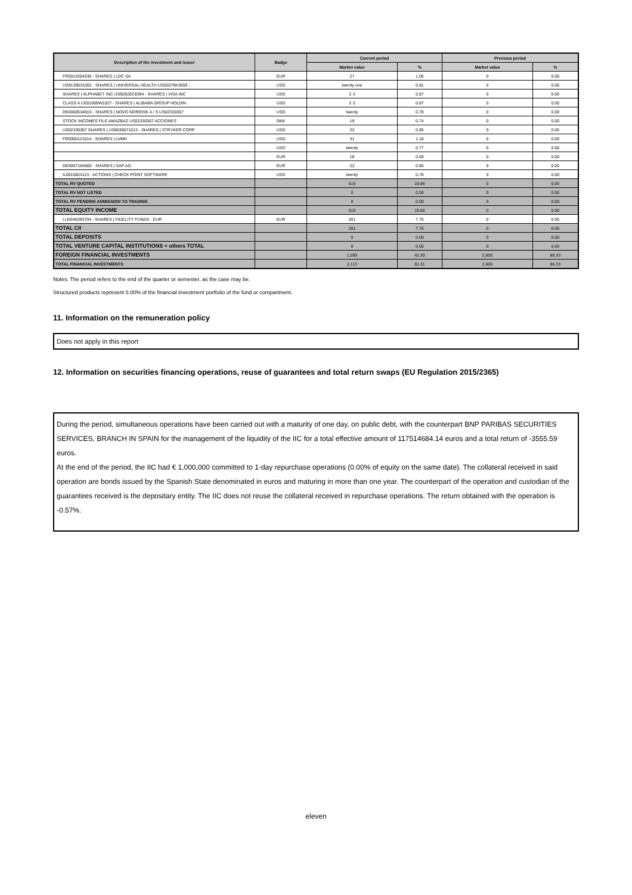| Description of the investment and issuer | Badge | Current period | | Previous period | |
| --- | --- | --- | --- | --- | --- |
| | | Market value | % | Market value | % |
| FR0013204336 - SHARES / LDC SA | EUR | 27 | 1.05 | 0 | 0.00 |
| US9139031002 - SHARES / UNIVERSAL HEALTH US02079K3059 - | USD | twenty-one | 0.81 | 0 | 0.00 |
| SHARES / ALPHABET INC US92826C8394 - SHARES / VISA INC | USD | 2 3 | 0.87 | 0 | 0.00 |
| CLASS A US01609W1027 - SHARES / ALIBABA GROUP HOLDIN | USD | 2 3 | 0.87 | 0 | 0.00 |
| DK0060534915 - SHARES / NOVO NORDISK A / S US02330367 | USD | twenty | 0.78 | 0 | 0.00 |
| STOCK INCOMES FILE AMAZBAZ US02330367 ACCIONES | DKK | 19 | 0.74 | 0 | 0.00 |
| US02330367 SHARES / US8636671013 - SHARES / STRYKER CORP | USD | 22 | 0.85 | 0 | 0.00 |
| FR0000121014 - SHARES / LVMH | USD | 31 | 1.18 | 0 | 0.00 |
| | USD | twenty | 0.77 | 0 | 0.00 |
| | EUR | 18 | 0.69 | 0 | 0.00 |
| DE0007164600 - SHARES / SAP AG | EUR | 22 | 0.85 | 0 | 0.00 |
| IL0010824113 - ACTIONS / CHECK POINT SOFTWARE | USD | twenty | 0.78 | 0 | 0.00 |
| TOTAL RV QUOTED | | 516 | 19.86 | 0 | 0.00 |
| TOTAL RV NOT LISTED | | 0 | 0.00 | 0 | 0.00 |
| TOTAL RV PENDING ADMISSION TO TRADING | | 0 | 0.00 | 0 | 0.00 |
| TOTAL EQUITY INCOME | | 516 | 19.86 | 0 | 0.00 |
| LU0346393704 - SHARES / FIDELITY FUNDS - EUR | EUR | 201 | 7.75 | 0 | 0.00 |
| TOTAL CII | | 201 | 7.75 | 0 | 0.00 |
| TOTAL DEPOSITS | | 0 | 0.00 | 0 | 0.00 |
| TOTAL VENTURE CAPITAL INSTITUTIONS + others TOTAL | | 0 | 0.00 | 0 | 0.00 |
| FOREIGN FINANCIAL INVESTMENTS | | 1,099 | 42.30 | 2,600 | 86.33 |
| TOTAL FINANCIAL INVESTMENTS | | 2,113 | 81.31 | 2,600 | 86.33 |
Notes: The period refers to the end of the quarter or semester, as the case may be.
Structured products represent 0.00% of the financial investment portfolio of the fund or compartment.
11. Information on the remuneration policy
Does not apply in this report
12. Information on securities financing operations, reuse of guarantees and total return swaps (EU Regulation 2015/2365)
During the period, simultaneous operations have been carried out with a maturity of one day, on public debt, with the counterpart BNP PARIBAS SECURITIES SERVICES, BRANCH IN SPAIN for the management of the liquidity of the IIC for a total effective amount of 117514684.14 euros and a total return of -3555.59 euros.
At the end of the period, the IIC had € 1,000,000 committed to 1-day repurchase operations (0.00% of equity on the same date). The collateral received in said operation are bonds issued by the Spanish State denominated in euros and maturing in more than one year. The counterpart of the operation and custodian of the guarantees received is the depositary entity. The IIC does not reuse the collateral received in repurchase operations. The return obtained with the operation is -0.57%.
eleven